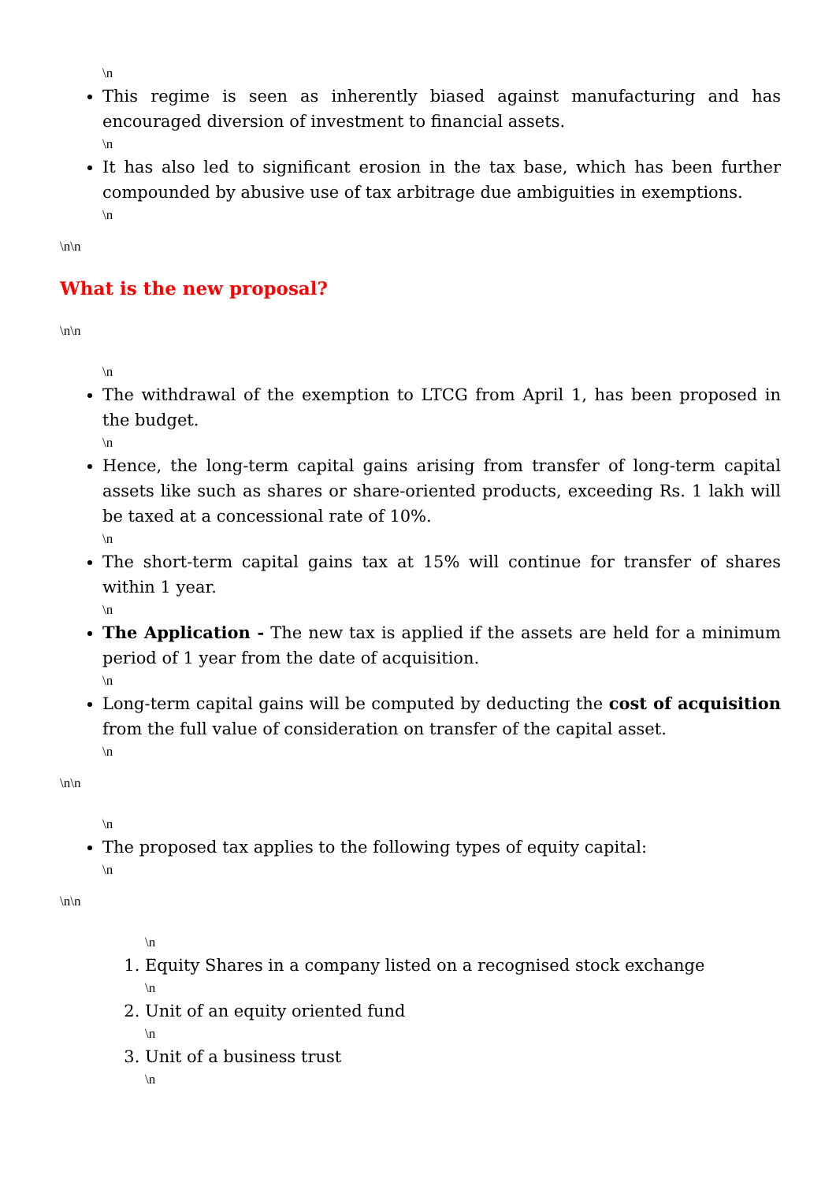\n
This regime is seen as inherently biased against manufacturing and has encouraged diversion of investment to financial assets.
\n
It has also led to significant erosion in the tax base, which has been further compounded by abusive use of tax arbitrage due ambiguities in exemptions.
\n
\n\n
What is the new proposal?
\n\n
\n
The withdrawal of the exemption to LTCG from April 1, has been proposed in the budget.
\n
Hence, the long-term capital gains arising from transfer of long-term capital assets like such as shares or share-oriented products, exceeding Rs. 1 lakh will be taxed at a concessional rate of 10%.
\n
The short-term capital gains tax at 15% will continue for transfer of shares within 1 year.
\n
The Application - The new tax is applied if the assets are held for a minimum period of 1 year from the date of acquisition.
\n
Long-term capital gains will be computed by deducting the cost of acquisition from the full value of consideration on transfer of the capital asset.
\n
\n\n
\n
The proposed tax applies to the following types of equity capital:
\n
\n\n
\n
1. Equity Shares in a company listed on a recognised stock exchange
\n
2. Unit of an equity oriented fund
\n
3. Unit of a business trust
\n